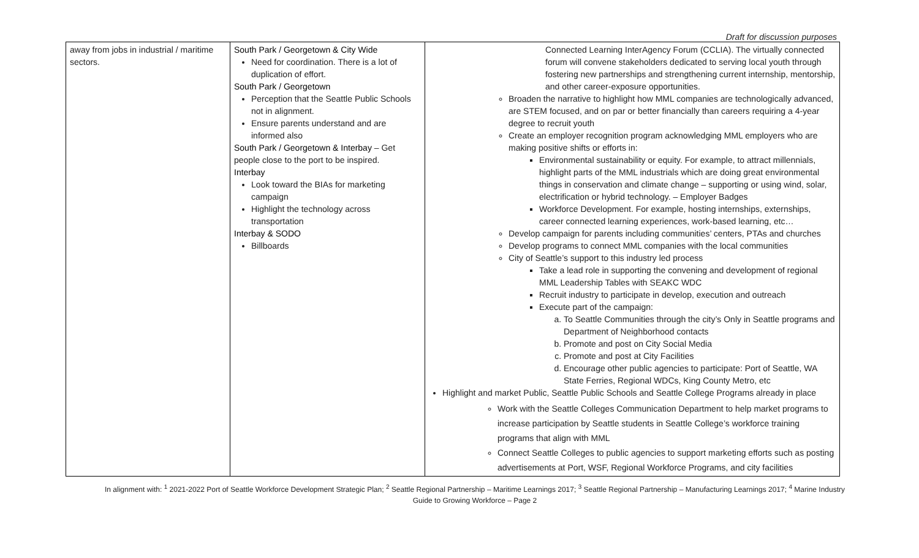Draft for discussion purposes
| away from jobs in industrial / maritime sectors. | South Park / Georgetown & City Wide Need for coordination. There is a lot of duplication of effort. South Park / Georgetown Perception that the Seattle Public Schools not in alignment. Ensure parents understand and are informed also South Park / Georgetown & Interbay – Get people close to the port to be inspired. Interbay Look toward the BIAs for marketing campaign Highlight the technology across transportation Interbay & SODO Billboards | Connected Learning InterAgency Forum (CCLIA). The virtually connected forum will convene stakeholders dedicated to serving local youth through fostering new partnerships and strengthening current internship, mentorship, and other career-exposure opportunities. Broaden the narrative to highlight how MML companies are technologically advanced, are STEM focused, and on par or better financially than careers requiring a 4-year degree to recruit youth Create an employer recognition program acknowledging MML employers who are making positive shifts or efforts in: Environmental sustainability or equity. For example, to attract millennials, highlight parts of the MML industrials which are doing great environmental things in conservation and climate change – supporting or using wind, solar, electrification or hybrid technology. – Employer Badges Workforce Development. For example, hosting internships, externships, career connected learning experiences, work-based learning, etc… Develop campaign for parents including communities’ centers, PTAs and churches Develop programs to connect MML companies with the local communities City of Seattle’s support to this industry led process Take a lead role in supporting the convening and development of regional MML Leadership Tables with SEAKC WDC Recruit industry to participate in develop, execution and outreach Execute part of the campaign: a. To Seattle Communities through the city’s Only in Seattle programs and Department of Neighborhood contacts b. Promote and post on City Social Media c. Promote and post at City Facilities d. Encourage other public agencies to participate: Port of Seattle, WA State Ferries, Regional WDCs, King County Metro, etc Highlight and market Public, Seattle Public Schools and Seattle College Programs already in place Work with the Seattle Colleges Communication Department to help market programs to increase participation by Seattle students in Seattle College’s workforce training programs that align with MML Connect Seattle Colleges to public agencies to support marketing efforts such as posting advertisements at Port, WSF, Regional Workforce Programs, and city facilities |
In alignment with: <sup>1</sup> 2021-2022 Port of Seattle Workforce Development Strategic Plan; <sup>2</sup> Seattle Regional Partnership – Maritime Learnings 2017; <sup>3</sup> Seattle Regional Partnership – Manufacturing Learnings 2017; <sup>4</sup> Marine Industry Guide to Growing Workforce – Page 2